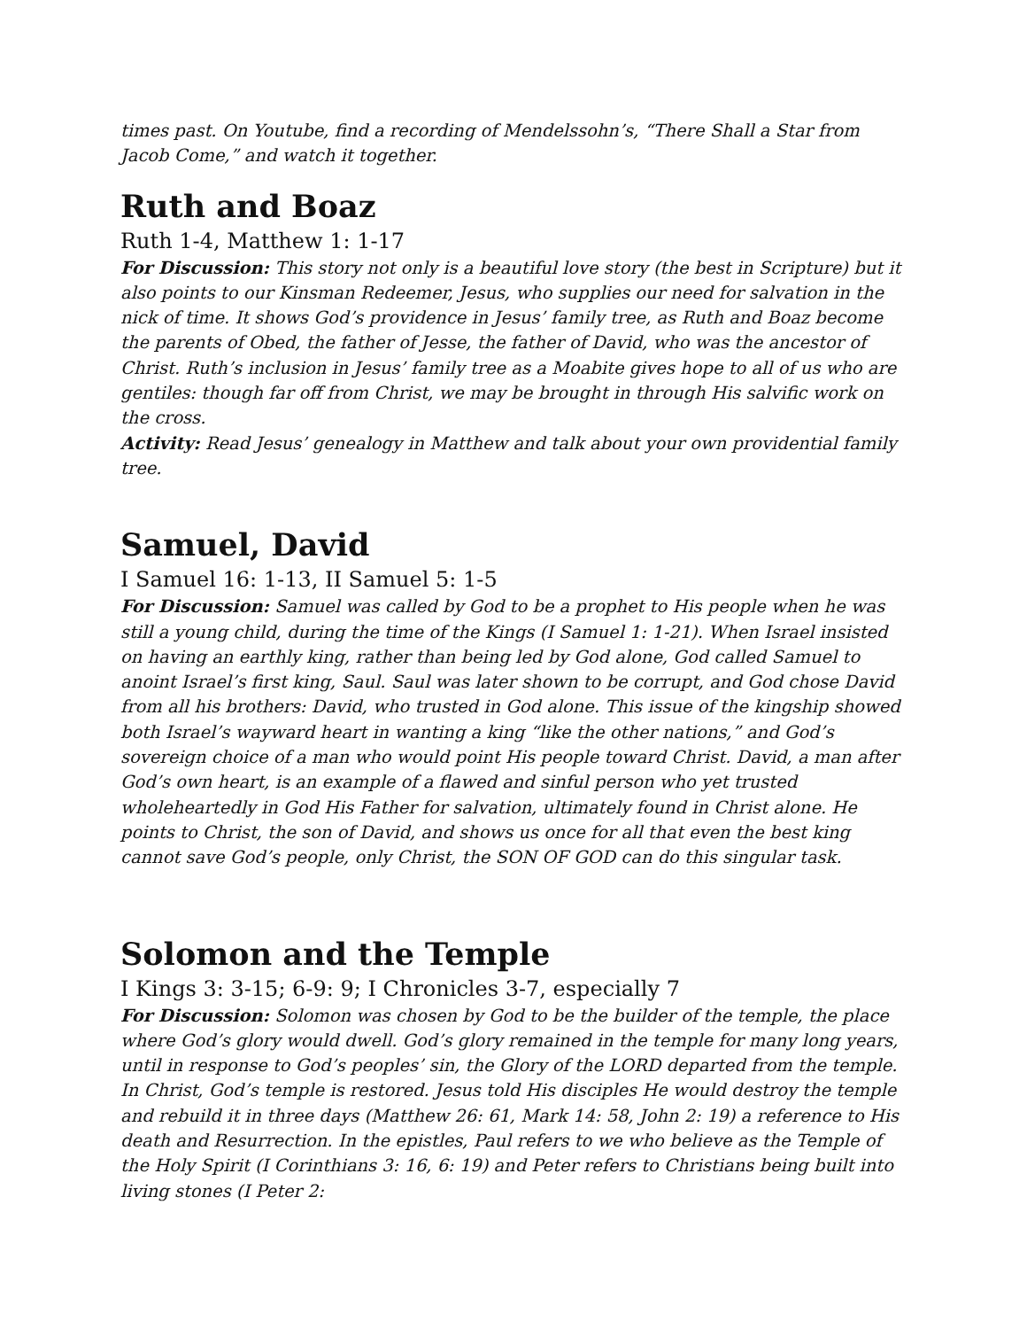times past. On Youtube, find a recording of Mendelssohn’s, “There Shall a Star from Jacob Come,” and watch it together.
Ruth and Boaz
Ruth 1-4, Matthew 1: 1-17
For Discussion: This story not only is a beautiful love story (the best in Scripture) but it also points to our Kinsman Redeemer, Jesus, who supplies our need for salvation in the nick of time. It shows God’s providence in Jesus’ family tree, as Ruth and Boaz become the parents of Obed, the father of Jesse, the father of David, who was the ancestor of Christ. Ruth’s inclusion in Jesus’ family tree as a Moabite gives hope to all of us who are gentiles: though far off from Christ, we may be brought in through His salvific work on the cross.
Activity: Read Jesus’ genealogy in Matthew and talk about your own providential family tree.
Samuel, David
I Samuel 16: 1-13, II Samuel 5: 1-5
For Discussion: Samuel was called by God to be a prophet to His people when he was still a young child, during the time of the Kings (I Samuel 1: 1-21). When Israel insisted on having an earthly king, rather than being led by God alone, God called Samuel to anoint Israel’s first king, Saul. Saul was later shown to be corrupt, and God chose David from all his brothers: David, who trusted in God alone. This issue of the kingship showed both Israel’s wayward heart in wanting a king “like the other nations,” and God’s sovereign choice of a man who would point His people toward Christ. David, a man after God’s own heart, is an example of a flawed and sinful person who yet trusted wholeheartedly in God His Father for salvation, ultimately found in Christ alone. He points to Christ, the son of David, and shows us once for all that even the best king cannot save God’s people, only Christ, the SON OF GOD can do this singular task.
Solomon and the Temple
I Kings 3: 3-15; 6-9: 9; I Chronicles 3-7, especially 7
For Discussion: Solomon was chosen by God to be the builder of the temple, the place where God’s glory would dwell. God’s glory remained in the temple for many long years, until in response to God’s peoples’ sin, the Glory of the LORD departed from the temple. In Christ, God’s temple is restored. Jesus told His disciples He would destroy the temple and rebuild it in three days (Matthew 26: 61, Mark 14: 58, John 2: 19) a reference to His death and Resurrection. In the epistles, Paul refers to we who believe as the Temple of the Holy Spirit (I Corinthians 3: 16, 6: 19) and Peter refers to Christians being built into living stones (I Peter 2: